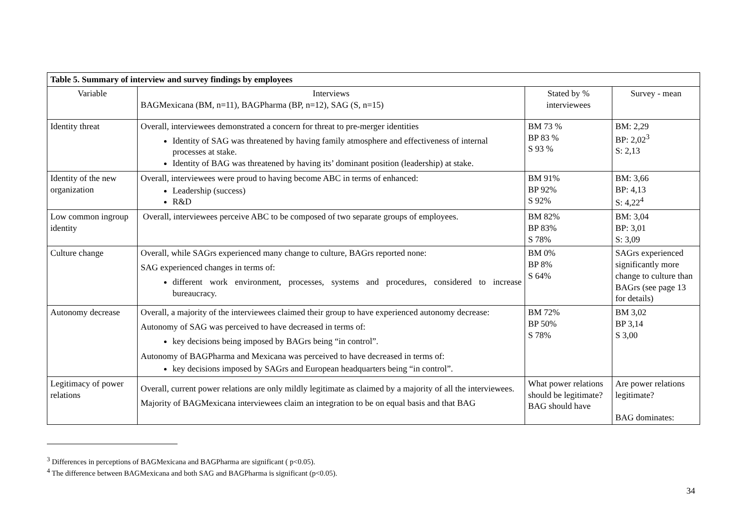| Table 5. Summary of interview and survey findings by employees | | | |
| --- | --- | --- | --- |
| Variable | Interviews BAGMexicana (BM, n=11), BAGPharma (BP, n=12), SAG (S, n=15) | Stated by % interviewees | Survey - mean |
| Identity threat | Overall, interviewees demonstrated a concern for threat to pre-merger identities Identity of SAG was threatened by having family atmosphere and effectiveness of internal processes at stake. Identity of BAG was threatened by having its’ dominant position (leadership) at stake. | BM 73 % BP 83 % S 93 % | BM: 2,29 BP: 2,02<sup>3</sup> S: 2,13 |
| Identity of the new organization | Overall, interviewees were proud to having become ABC in terms of enhanced: Leadership (success) R&D | BM 91% BP 92% S 92% | BM: 3,66 BP: 4,13 S: 4,22<sup>4</sup> |
| Low common ingroup identity | Overall, interviewees perceive ABC to be composed of two separate groups of employees. | BM 82% BP 83% S 78% | BM: 3,04 BP: 3,01 S: 3,09 |
| Culture change | Overall, while SAGrs experienced many change to culture, BAGrs reported none: SAG experienced changes in terms of: different work environment, processes, systems and procedures, considered to increase bureaucracy. | BM 0% BP 8% S 64% | SAGrs experienced significantly more change to culture than BAGrs (see page 13 for details) |
| Autonomy decrease | Overall, a majority of the interviewees claimed their group to have experienced autonomy decrease: Autonomy of SAG was perceived to have decreased in terms of: key decisions being imposed by BAGrs being “in control”. Autonomy of BAGPharma and Mexicana was perceived to have decreased in terms of: key decisions imposed by SAGrs and European headquarters being “in control”. | BM 72% BP 50% S 78% | BM 3,02 BP 3,14 S 3,00 |
| Legitimacy of power relations | Overall, current power relations are only mildly legitimate as claimed by a majority of all the interviewees. Majority of BAGMexicana interviewees claim an integration to be on equal basis and that BAG | What power relations should be legitimate? BAG should have | Are power relations legitimate? BAG dominates: |
<sup>3</sup> Differences in perceptions of BAGMexicana and BAGPharma are significant ( p<0.05).
<sup>4</sup> The difference between BAGMexicana and both SAG and BAGPharma is significant (p<0.05).
34